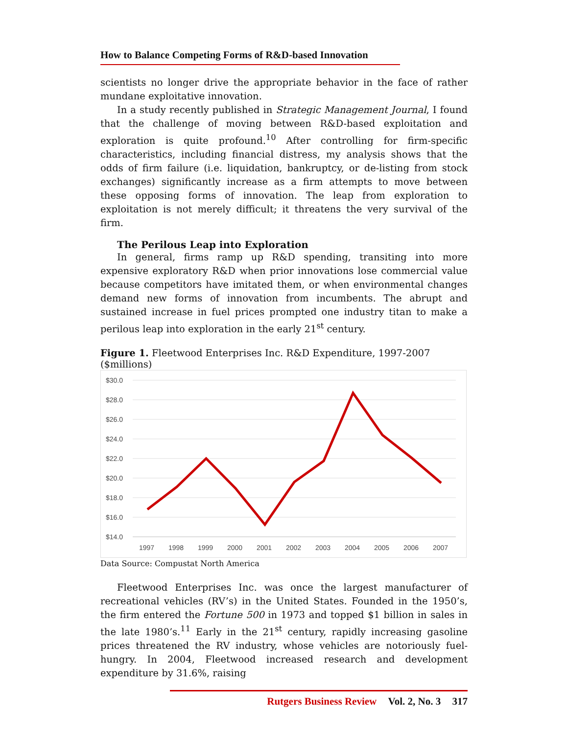How to Balance Competing Forms of R&D-based Innovation
scientists no longer drive the appropriate behavior in the face of rather mundane exploitative innovation.
In a study recently published in Strategic Management Journal, I found that the challenge of moving between R&D-based exploitation and exploration is quite profound.<sup>10</sup> After controlling for firm-specific characteristics, including financial distress, my analysis shows that the odds of firm failure (i.e. liquidation, bankruptcy, or de-listing from stock exchanges) significantly increase as a firm attempts to move between these opposing forms of innovation. The leap from exploration to exploitation is not merely difficult; it threatens the very survival of the firm.
The Perilous Leap into Exploration
In general, firms ramp up R&D spending, transiting into more expensive exploratory R&D when prior innovations lose commercial value because competitors have imitated them, or when environmental changes demand new forms of innovation from incumbents. The abrupt and sustained increase in fuel prices prompted one industry titan to make a perilous leap into exploration in the early 21<sup>st</sup> century.
Figure 1. Fleetwood Enterprises Inc. R&D Expenditure, 1997-2007 ($millions)
$30.0
$28.0
$26.0
$24.0
$22.0
$20.0
$18.0
$16.0
$14.0
1997
1998
1999
2000
2001
2002
2003
2004
2005
2006
2007
Data Source: Compustat North America
Fleetwood Enterprises Inc. was once the largest manufacturer of recreational vehicles (RV’s) in the United States. Founded in the 1950’s, the firm entered the Fortune 500 in 1973 and topped $1 billion in sales in the late 1980’s.<sup>11</sup> Early in the 21<sup>st</sup> century, rapidly increasing gasoline prices threatened the RV industry, whose vehicles are notoriously fuel-hungry. In 2004, Fleetwood increased research and development expenditure by 31.6%, raising
Rutgers Business Review Vol. 2, No. 3 317